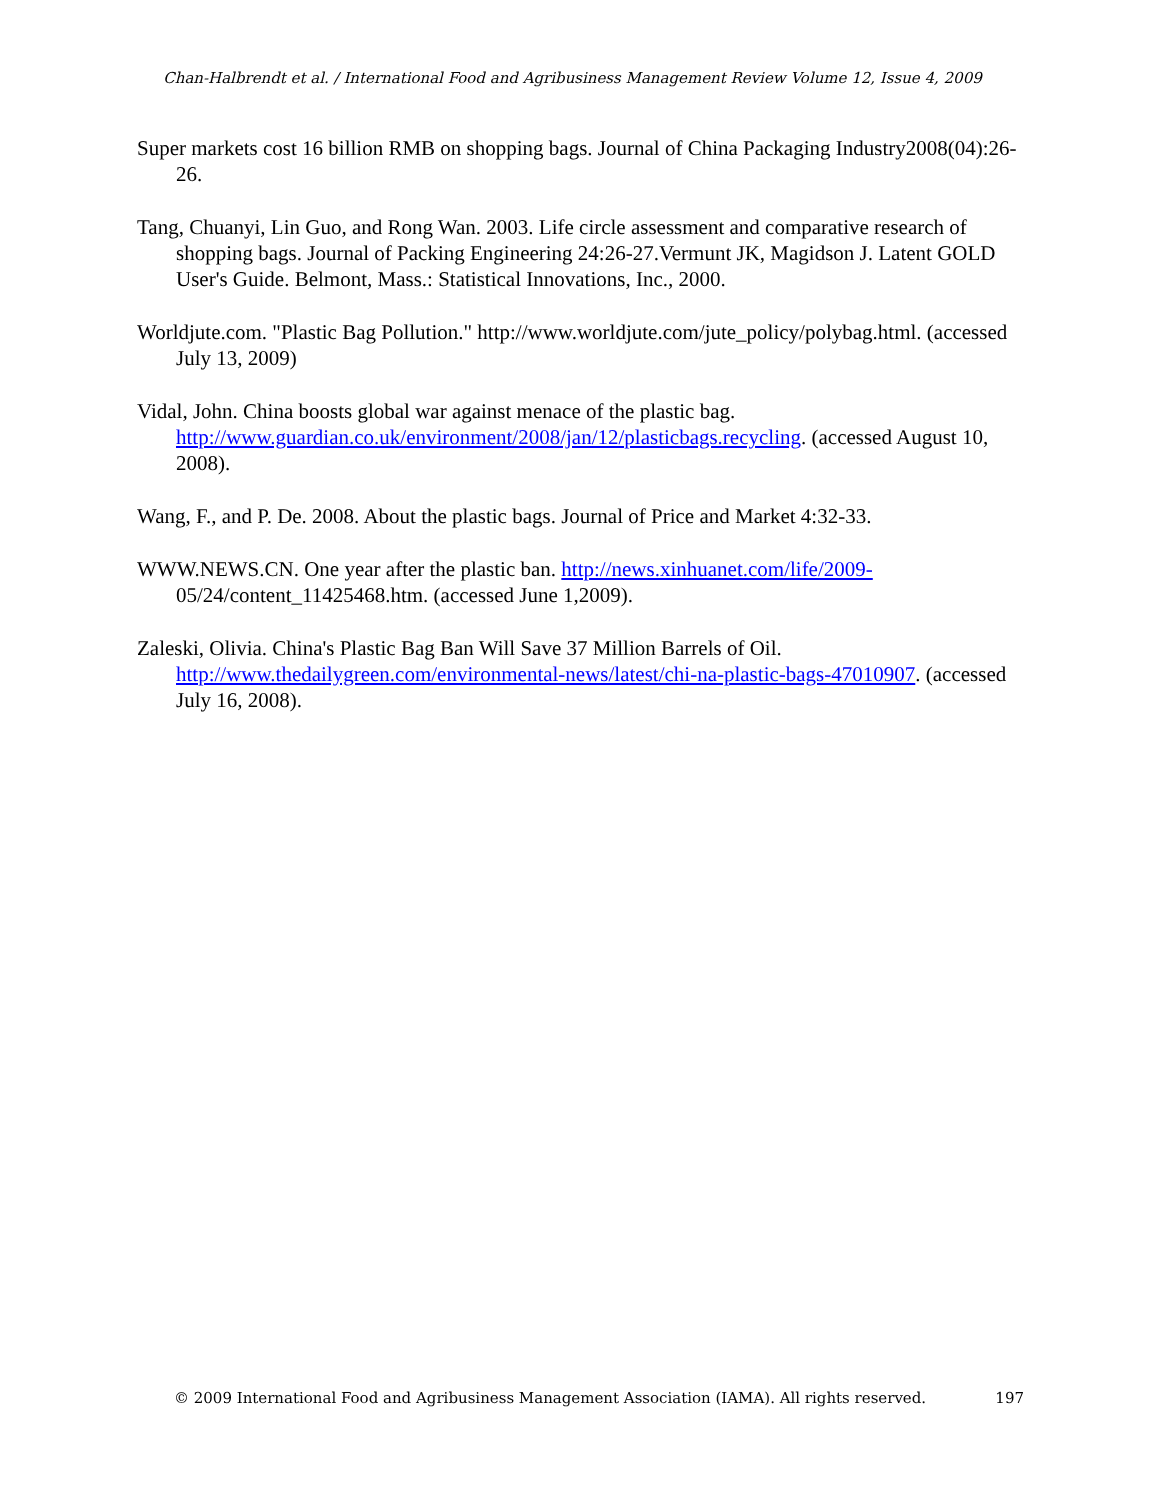Chan-Halbrendt et al. / International Food and Agribusiness Management Review Volume 12, Issue 4, 2009
Super markets cost 16 billion RMB on shopping bags. Journal of China Packaging Industry2008(04):26-26.
Tang, Chuanyi, Lin Guo, and Rong Wan. 2003. Life circle assessment and comparative research of shopping bags. Journal of Packing Engineering 24:26-27.Vermunt JK, Magidson J. Latent GOLD User's Guide. Belmont, Mass.: Statistical Innovations, Inc., 2000.
Worldjute.com. "Plastic Bag Pollution." http://www.worldjute.com/jute_policy/polybag.html. (accessed July 13, 2009)
Vidal, John. China boosts global war against menace of the plastic bag. http://www.guardian.co.uk/environment/2008/jan/12/plasticbags.recycling. (accessed August 10, 2008).
Wang, F., and P. De. 2008. About the plastic bags. Journal of Price and Market 4:32-33.
WWW.NEWS.CN. One year after the plastic ban. http://news.xinhuanet.com/life/2009- 05/24/content_11425468.htm. (accessed June 1,2009).
Zaleski, Olivia. China's Plastic Bag Ban Will Save 37 Million Barrels of Oil. http://www.thedailygreen.com/environmental-news/latest/chi-na-plastic-bags-47010907. (accessed July 16, 2008).
© 2009 International Food and Agribusiness Management Association (IAMA). All rights reserved. 197